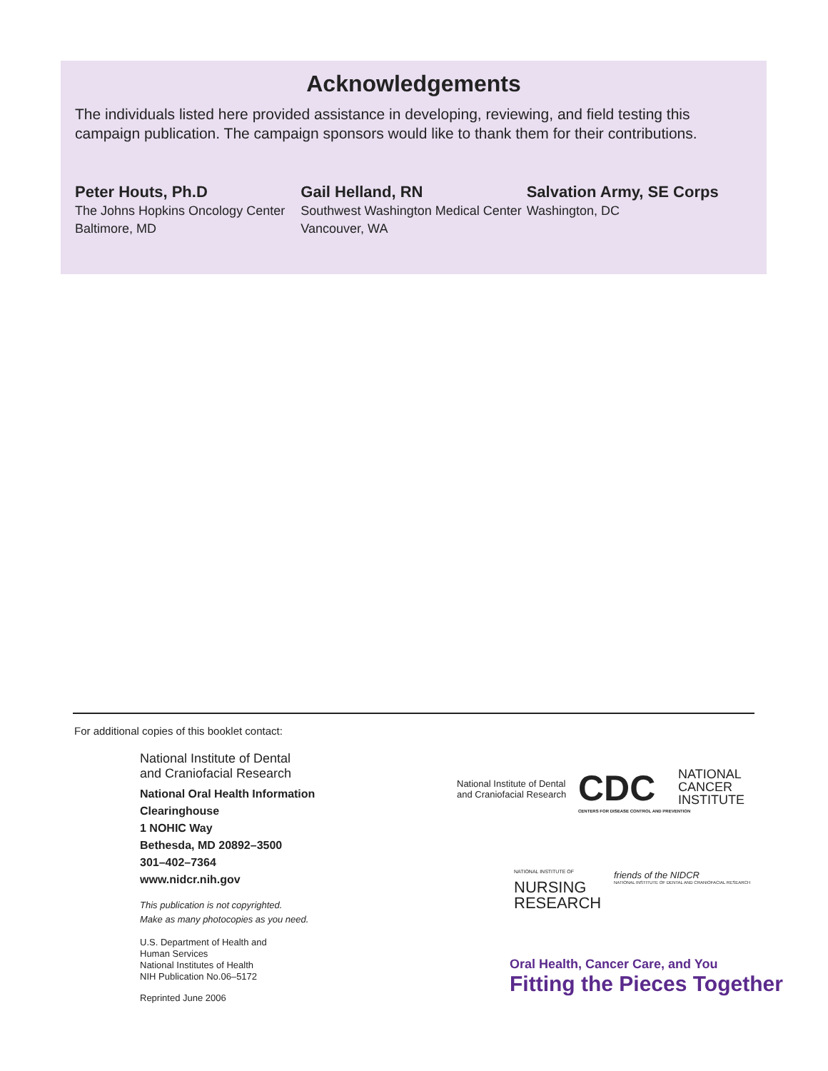Acknowledgements
The individuals listed here provided assistance in developing, reviewing, and field testing this campaign publication. The campaign sponsors would like to thank them for their contributions.
Peter Houts, Ph.D
The Johns Hopkins Oncology Center
Baltimore, MD
Gail Helland, RN
Southwest Washington Medical Center
Vancouver, WA
Salvation Army, SE Corps
Washington, DC
For additional copies of this booklet contact:
National Institute of Dental
and Craniofacial Research
National Oral Health Information
Clearinghouse
1 NOHIC Way
Bethesda, MD 20892–3500
301–402–7364
www.nidcr.nih.gov
This publication is not copyrighted.
Make as many photocopies as you need.
U.S. Department of Health and
Human Services
National Institutes of Health
NIH Publication No.06–5172
Reprinted June 2006
National Institute of Dental
and Craniofacial Research
CDC
CENTERS FOR DISEASE CONTROL AND PREVENTION
NATIONAL
CANCER
INSTITUTE
NATIONAL INSTITUTE OF
NURSING
RESEARCH
friends of the NIDCR
NATIONAL INSTITUTE OF DENTAL AND CRANIOFACIAL RESEARCH
Oral Health, Cancer Care, and You
Fitting the Pieces Together